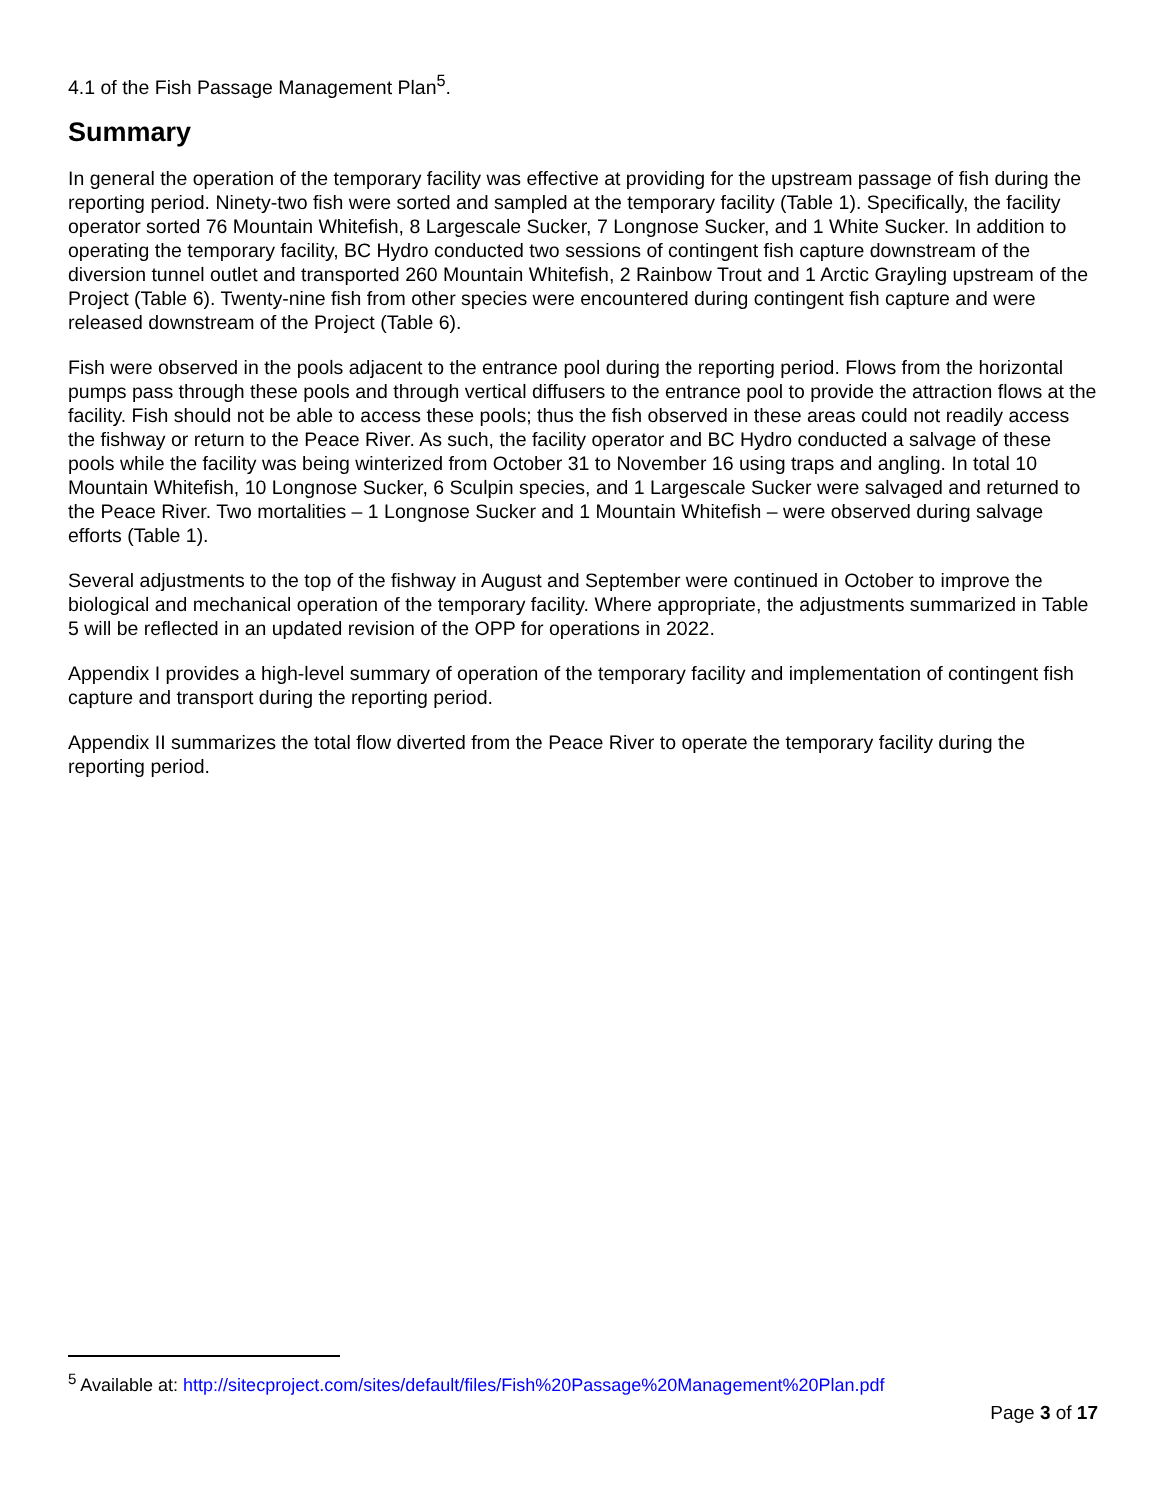4.1 of the Fish Passage Management Plan<sup>5</sup>.
Summary
In general the operation of the temporary facility was effective at providing for the upstream passage of fish during the reporting period. Ninety-two fish were sorted and sampled at the temporary facility (Table 1). Specifically, the facility operator sorted 76 Mountain Whitefish, 8 Largescale Sucker, 7 Longnose Sucker, and 1 White Sucker. In addition to operating the temporary facility, BC Hydro conducted two sessions of contingent fish capture downstream of the diversion tunnel outlet and transported 260 Mountain Whitefish, 2 Rainbow Trout and 1 Arctic Grayling upstream of the Project (Table 6). Twenty-nine fish from other species were encountered during contingent fish capture and were released downstream of the Project (Table 6).
Fish were observed in the pools adjacent to the entrance pool during the reporting period. Flows from the horizontal pumps pass through these pools and through vertical diffusers to the entrance pool to provide the attraction flows at the facility. Fish should not be able to access these pools; thus the fish observed in these areas could not readily access the fishway or return to the Peace River. As such, the facility operator and BC Hydro conducted a salvage of these pools while the facility was being winterized from October 31 to November 16 using traps and angling. In total 10 Mountain Whitefish, 10 Longnose Sucker, 6 Sculpin species, and 1 Largescale Sucker were salvaged and returned to the Peace River. Two mortalities – 1 Longnose Sucker and 1 Mountain Whitefish – were observed during salvage efforts (Table 1).
Several adjustments to the top of the fishway in August and September were continued in October to improve the biological and mechanical operation of the temporary facility. Where appropriate, the adjustments summarized in Table 5 will be reflected in an updated revision of the OPP for operations in 2022.
Appendix I provides a high-level summary of operation of the temporary facility and implementation of contingent fish capture and transport during the reporting period.
Appendix II summarizes the total flow diverted from the Peace River to operate the temporary facility during the reporting period.
<sup>5</sup> Available at: http://sitecproject.com/sites/default/files/Fish%20Passage%20Management%20Plan.pdf
Page 3 of 17